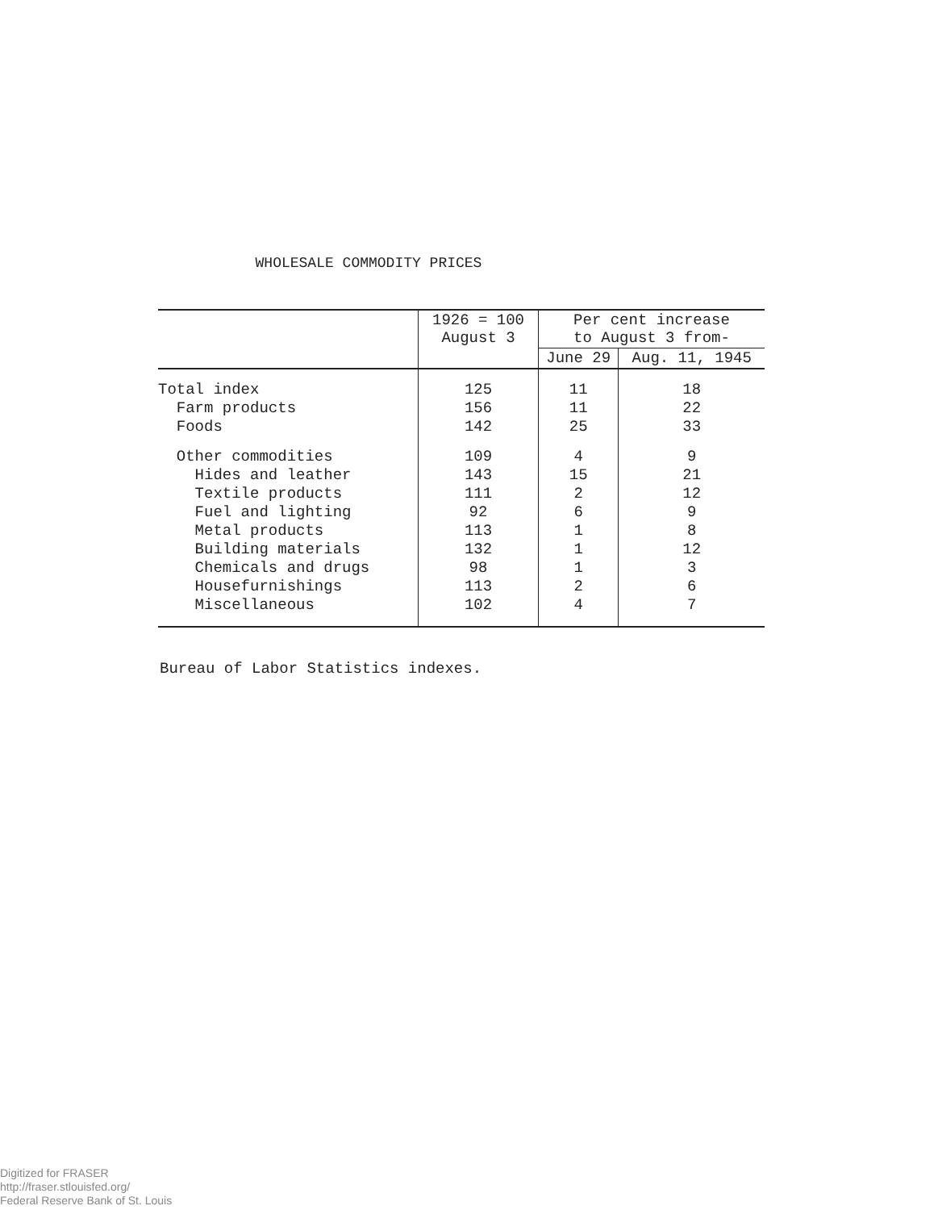WHOLESALE COMMODITY PRICES
| | 1926 = 100 August 3 | Per cent increase to August 3 from- | |
| --- | --- | --- | --- |
| | | June 29 | Aug. 11, 1945 |
| Total index | 125 | 11 | 18 |
| Farm products | 156 | 11 | 22 |
| Foods | 142 | 25 | 33 |
| Other commodities | 109 | 4 | 9 |
| Hides and leather | 143 | 15 | 21 |
| Textile products | 111 | 2 | 12 |
| Fuel and lighting | 92 | 6 | 9 |
| Metal products | 113 | 1 | 8 |
| Building materials | 132 | 1 | 12 |
| Chemicals and drugs | 98 | 1 | 3 |
| Housefurnishings | 113 | 2 | 6 |
| Miscellaneous | 102 | 4 | 7 |
Bureau of Labor Statistics indexes.
Digitized for FRASER
http://fraser.stlouisfed.org/
Federal Reserve Bank of St. Louis